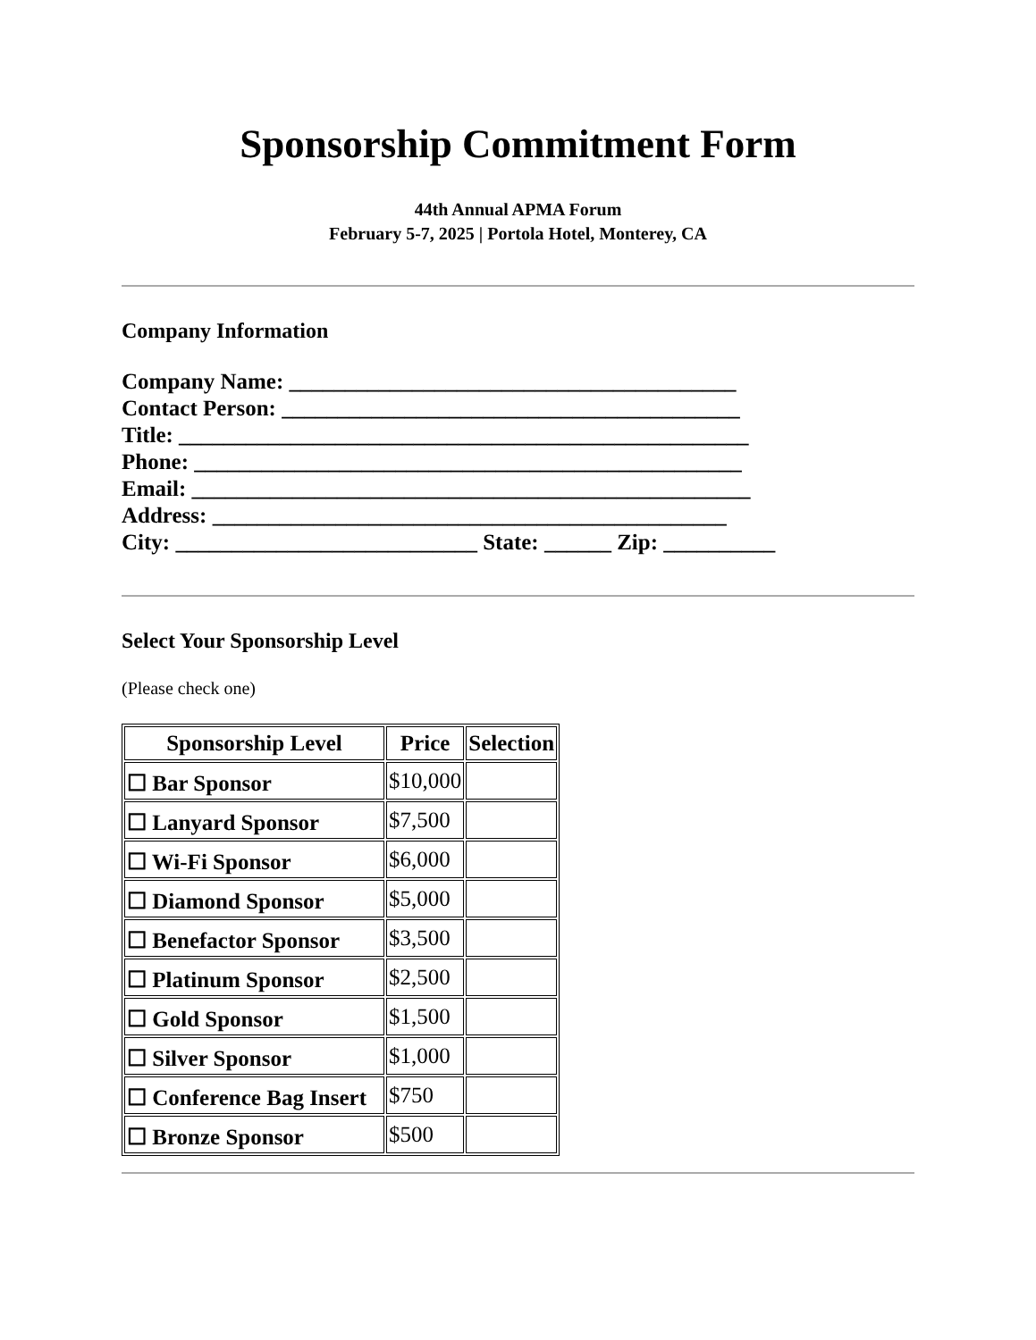Sponsorship Commitment Form
44th Annual APMA Forum
February 5-7, 2025 | Portola Hotel, Monterey, CA
Company Information
Company Name: ________________________________________ Contact Person: _________________________________________ Title: ___________________________________________________ Phone: _________________________________________________ Email: __________________________________________________ Address: ______________________________________________ City: ___________________________ State: ______ Zip: __________
Select Your Sponsorship Level
(Please check one)
| Sponsorship Level | Price | Selection |
| --- | --- | --- |
| ☐ Bar Sponsor | $10,000 | |
| ☐ Lanyard Sponsor | $7,500 | |
| ☐ Wi-Fi Sponsor | $6,000 | |
| ☐ Diamond Sponsor | $5,000 | |
| ☐ Benefactor Sponsor | $3,500 | |
| ☐ Platinum Sponsor | $2,500 | |
| ☐ Gold Sponsor | $1,500 | |
| ☐ Silver Sponsor | $1,000 | |
| ☐ Conference Bag Insert | $750 | |
| ☐ Bronze Sponsor | $500 | |